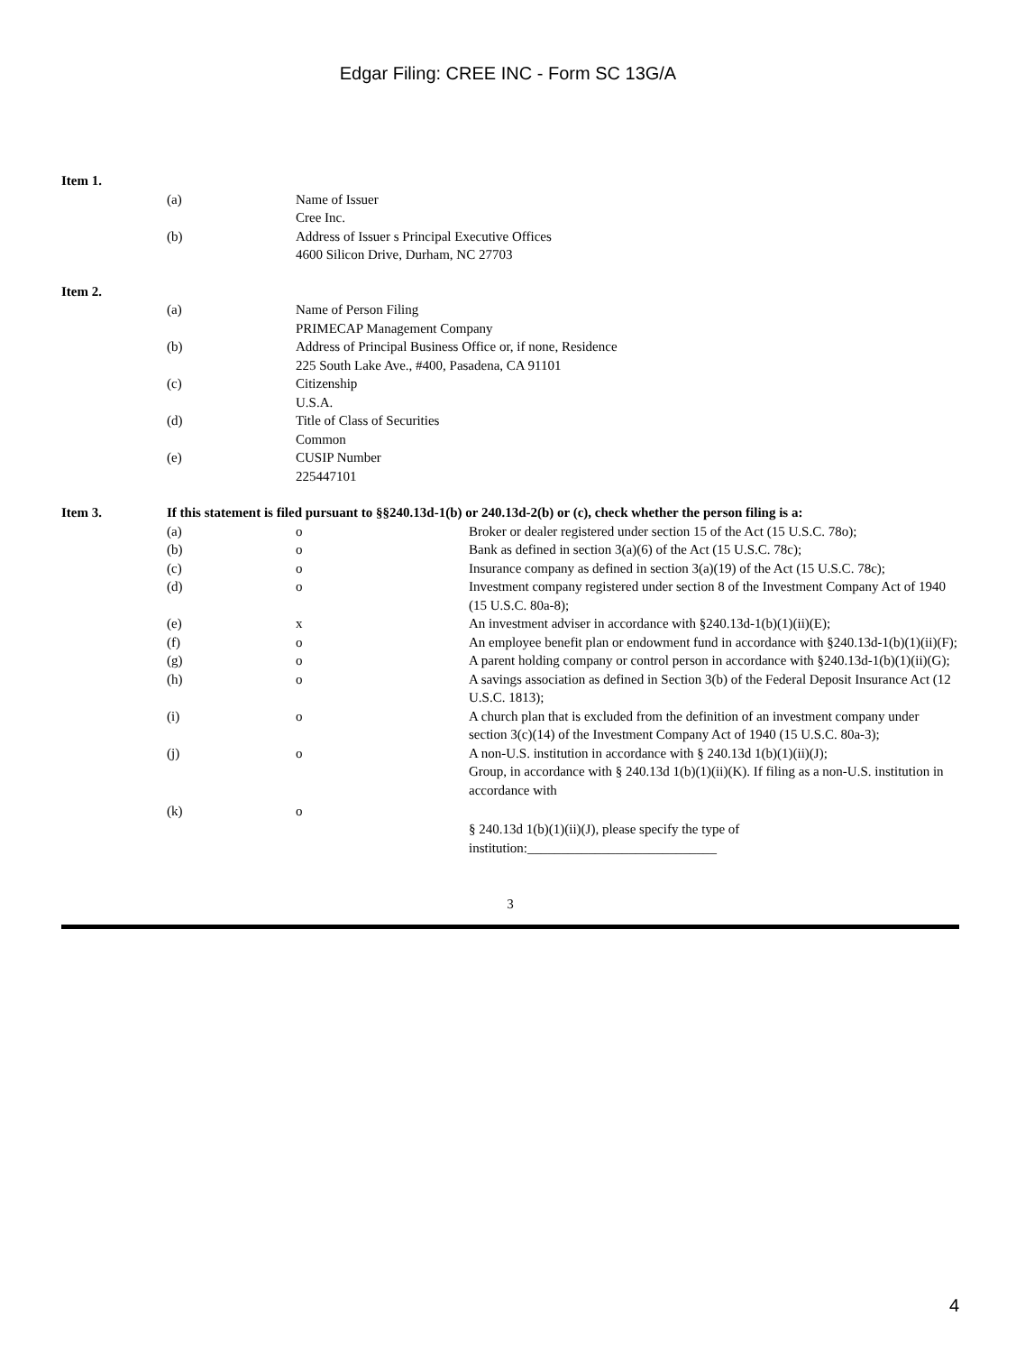Edgar Filing: CREE INC - Form SC 13G/A
| Item 1. | | | |
| | (a) | Name of Issuer Cree Inc. | |
| | (b) | Address of Issuer s Principal Executive Offices 4600 Silicon Drive, Durham, NC 27703 | |
| Item 2. | | | |
| | (a) | Name of Person Filing PRIMECAP Management Company | |
| | (b) | Address of Principal Business Office or, if none, Residence 225 South Lake Ave., #400, Pasadena, CA 91101 | |
| | (c) | Citizenship U.S.A. | |
| | (d) | Title of Class of Securities Common | |
| | (e) | CUSIP Number 225447101 | |
| Item 3. | If this statement is filed pursuant to §§240.13d-1(b) or 240.13d-2(b) or (c), check whether the person filing is a: | | |
| | (a) | o | Broker or dealer registered under section 15 of the Act (15 U.S.C. 78o); |
| | (b) | o | Bank as defined in section 3(a)(6) of the Act (15 U.S.C. 78c); |
| | (c) | o | Insurance company as defined in section 3(a)(19) of the Act (15 U.S.C. 78c); |
| | (d) | o | Investment company registered under section 8 of the Investment Company Act of 1940 (15 U.S.C. 80a-8); |
| | (e) | x | An investment adviser in accordance with §240.13d-1(b)(1)(ii)(E); |
| | (f) | o | An employee benefit plan or endowment fund in accordance with §240.13d-1(b)(1)(ii)(F); |
| | (g) | o | A parent holding company or control person in accordance with §240.13d-1(b)(1)(ii)(G); |
| | (h) | o | A savings association as defined in Section 3(b) of the Federal Deposit Insurance Act (12 U.S.C. 1813); |
| | (i) | o | A church plan that is excluded from the definition of an investment company under section 3(c)(14) of the Investment Company Act of 1940 (15 U.S.C. 80a-3); |
| | (j) | o | A non-U.S. institution in accordance with § 240.13d 1(b)(1)(ii)(J); Group, in accordance with § 240.13d 1(b)(1)(ii)(K). If filing as a non-U.S. institution in accordance with |
| | (k) | o | § 240.13d 1(b)(1)(ii)(J), please specify the type of institution:____________________________ |
3
4